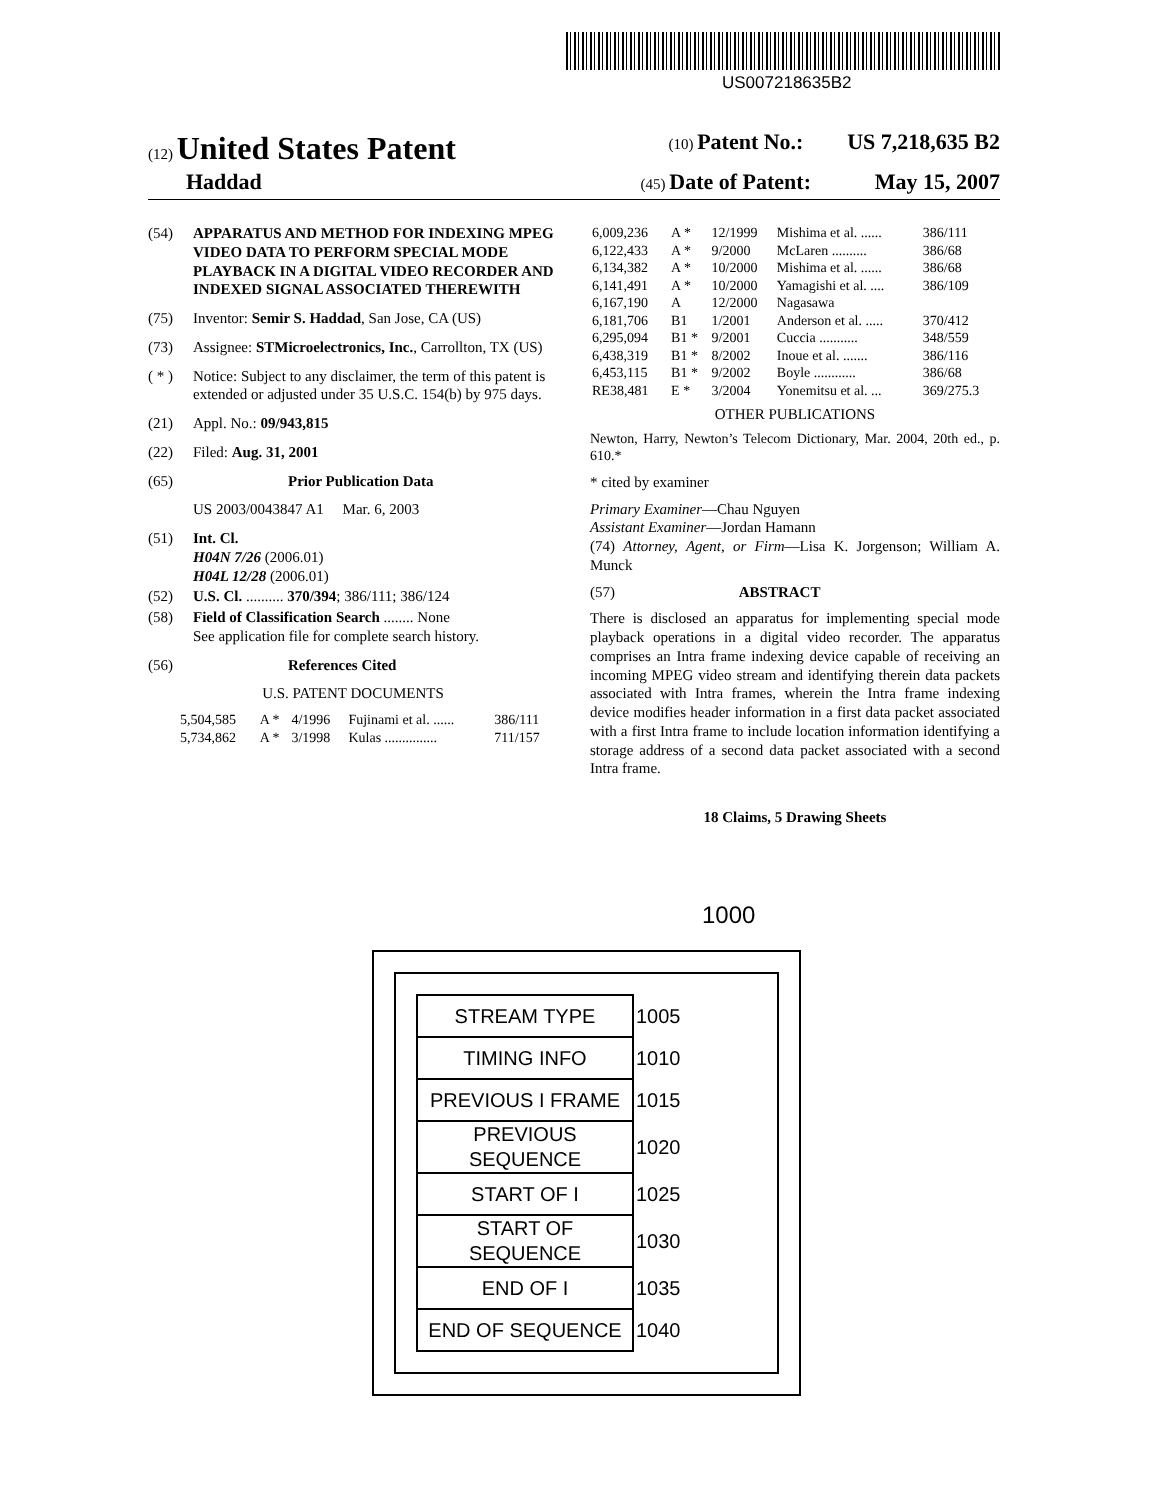US007218635B2
(12) United States Patent (10) Patent No.: US 7,218,635 B2
Haddad (45) Date of Patent: May 15, 2007
(54) APPARATUS AND METHOD FOR INDEXING MPEG VIDEO DATA TO PERFORM SPECIAL MODE PLAYBACK IN A DIGITAL VIDEO RECORDER AND INDEXED SIGNAL ASSOCIATED THEREWITH
(75) Inventor: Semir S. Haddad, San Jose, CA (US)
(73) Assignee: STMicroelectronics, Inc., Carrollton, TX (US)
( * ) Notice: Subject to any disclaimer, the term of this patent is extended or adjusted under 35 U.S.C. 154(b) by 975 days.
(21) Appl. No.: 09/943,815
(22) Filed: Aug. 31, 2001
(65) Prior Publication Data
US 2003/0043847 A1 Mar. 6, 2003
(51) Int. Cl.
H04N 7/26 (2006.01)
H04L 12/28 (2006.01)
(52) U.S. Cl. .......... 370/394; 386/111; 386/124
(58) Field of Classification Search ........ None
See application file for complete search history.
(56) References Cited
U.S. PATENT DOCUMENTS
| 5,504,585 | A * | 4/1996 | Fujinami et al. ...... | 386/111 |
| 5,734,862 | A * | 3/1998 | Kulas ............... | 711/157 |
| 6,009,236 | A * | 12/1999 | Mishima et al. ...... | 386/111 |
| 6,122,433 | A * | 9/2000 | McLaren .......... | 386/68 |
| 6,134,382 | A * | 10/2000 | Mishima et al. ...... | 386/68 |
| 6,141,491 | A * | 10/2000 | Yamagishi et al. .... | 386/109 |
| 6,167,190 | A | 12/2000 | Nagasawa | |
| 6,181,706 | B1 | 1/2001 | Anderson et al. ..... | 370/412 |
| 6,295,094 | B1 * | 9/2001 | Cuccia ........... | 348/559 |
| 6,438,319 | B1 * | 8/2002 | Inoue et al. ....... | 386/116 |
| 6,453,115 | B1 * | 9/2002 | Boyle ............ | 386/68 |
| RE38,481 | E * | 3/2004 | Yonemitsu et al. ... | 369/275.3 |
OTHER PUBLICATIONS
Newton, Harry, Newton’s Telecom Dictionary, Mar. 2004, 20th ed., p. 610.*
* cited by examiner
Primary Examiner—Chau Nguyen
Assistant Examiner—Jordan Hamann
(74) Attorney, Agent, or Firm—Lisa K. Jorgenson; William A. Munck
(57) ABSTRACT
There is disclosed an apparatus for implementing special mode playback operations in a digital video recorder. The apparatus comprises an Intra frame indexing device capable of receiving an incoming MPEG video stream and identifying therein data packets associated with Intra frames, wherein the Intra frame indexing device modifies header information in a first data packet associated with a first Intra frame to include location information identifying a storage address of a second data packet associated with a second Intra frame.
18 Claims, 5 Drawing Sheets
1000
| STREAM TYPE | 1005 |
| TIMING INFO | 1010 |
| PREVIOUS I FRAME | 1015 |
| PREVIOUS SEQUENCE | 1020 |
| START OF I | 1025 |
| START OF SEQUENCE | 1030 |
| END OF I | 1035 |
| END OF SEQUENCE | 1040 |